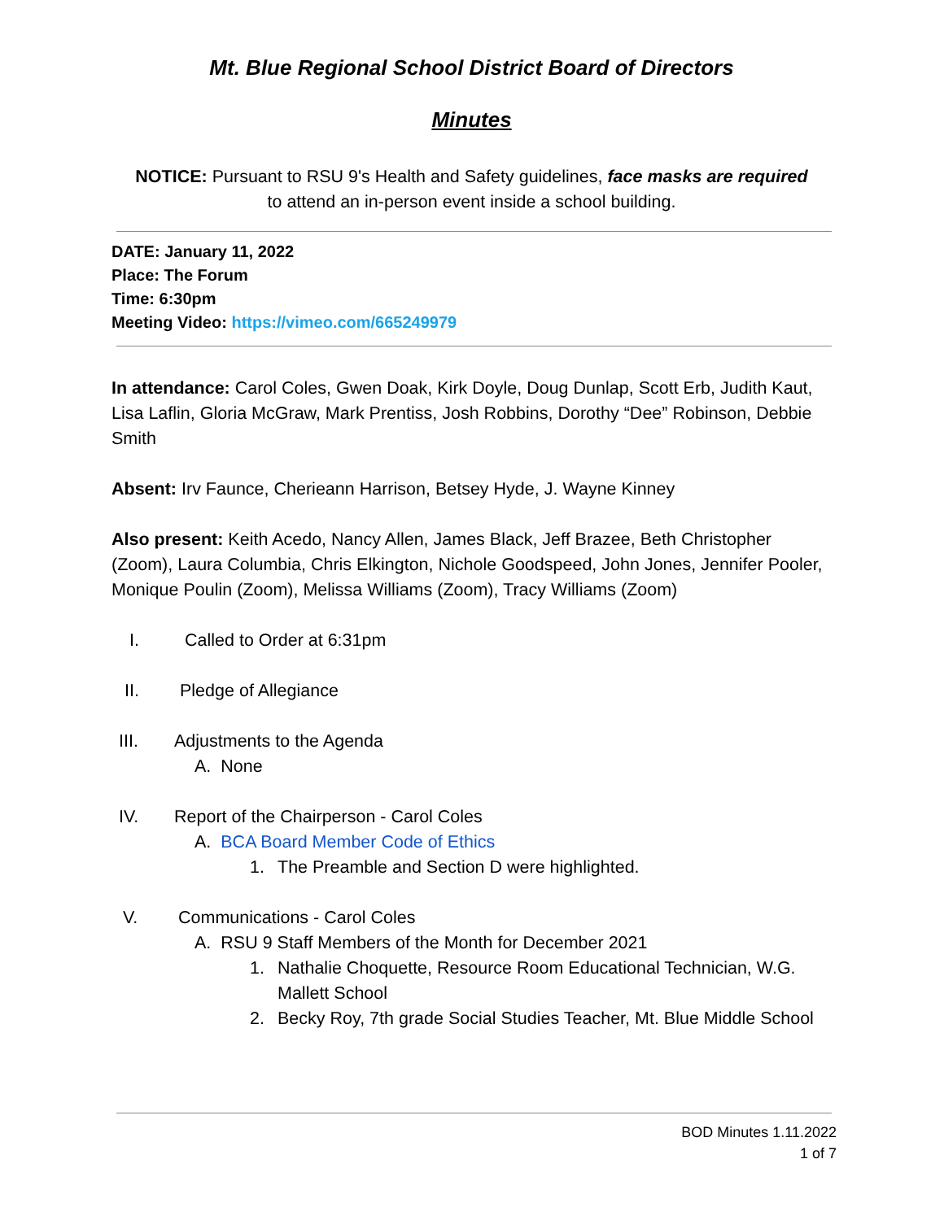Mt. Blue Regional School District Board of Directors
Minutes
NOTICE: Pursuant to RSU 9's Health and Safety guidelines, face masks are required
to attend an in-person event inside a school building.
DATE: January 11, 2022
Place: The Forum
Time: 6:30pm
Meeting Video: https://vimeo.com/665249979
In attendance: Carol Coles, Gwen Doak, Kirk Doyle, Doug Dunlap, Scott Erb, Judith Kaut, Lisa Laflin, Gloria McGraw, Mark Prentiss, Josh Robbins, Dorothy “Dee” Robinson, Debbie Smith
Absent: Irv Faunce, Cherieann Harrison, Betsey Hyde, J. Wayne Kinney
Also present: Keith Acedo, Nancy Allen, James Black, Jeff Brazee, Beth Christopher (Zoom), Laura Columbia, Chris Elkington, Nichole Goodspeed, John Jones, Jennifer Pooler, Monique Poulin (Zoom), Melissa Williams (Zoom), Tracy Williams (Zoom)
I. Called to Order at 6:31pm
II. Pledge of Allegiance
III. Adjustments to the Agenda
A. None
IV. Report of the Chairperson - Carol Coles
A. BCA Board Member Code of Ethics
1. The Preamble and Section D were highlighted.
V. Communications - Carol Coles
A. RSU 9 Staff Members of the Month for December 2021
1. Nathalie Choquette, Resource Room Educational Technician, W.G. Mallett School
2. Becky Roy, 7th grade Social Studies Teacher, Mt. Blue Middle School
BOD Minutes 1.11.2022
1 of 7